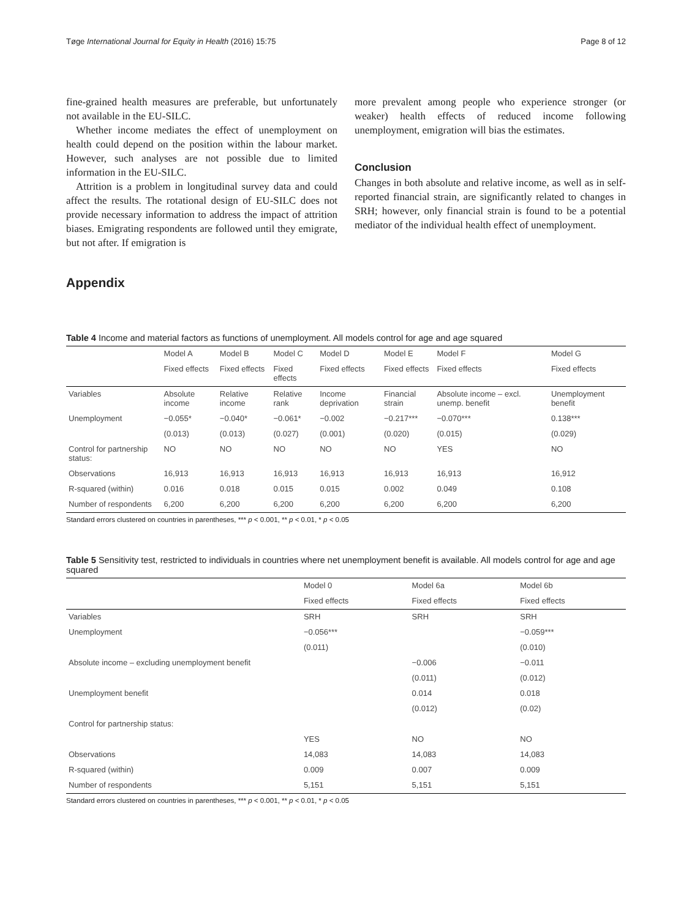Tøge International Journal for Equity in Health (2016) 15:75 Page 8 of 12
fine-grained health measures are preferable, but unfortunately not available in the EU-SILC.
Whether income mediates the effect of unemployment on health could depend on the position within the labour market. However, such analyses are not possible due to limited information in the EU-SILC.
Attrition is a problem in longitudinal survey data and could affect the results. The rotational design of EU-SILC does not provide necessary information to address the impact of attrition biases. Emigrating respondents are followed until they emigrate, but not after. If emigration is
more prevalent among people who experience stronger (or weaker) health effects of reduced income following unemployment, emigration will bias the estimates.
Conclusion
Changes in both absolute and relative income, as well as in self-reported financial strain, are significantly related to changes in SRH; however, only financial strain is found to be a potential mediator of the individual health effect of unemployment.
Appendix
Table 4 Income and material factors as functions of unemployment. All models control for age and age squared
| | Model A | Model B | Model C | Model D | Model E | Model F | Model G |
| --- | --- | --- | --- | --- | --- | --- | --- |
| | Fixed effects | Fixed effects | Fixed effects | Fixed effects | Fixed effects | Fixed effects | Fixed effects |
| Variables | Absolute income | Relative income | Relative rank | Income deprivation | Financial strain | Absolute income – excl. unemp. benefit | Unemployment benefit |
| Unemployment | −0.055* | −0.040* | −0.061* | −0.002 | −0.217*** | −0.070*** | 0.138*** |
| | (0.013) | (0.013) | (0.027) | (0.001) | (0.020) | (0.015) | (0.029) |
| Control for partnership status: | NO | NO | NO | NO | NO | YES | NO |
| Observations | 16,913 | 16,913 | 16,913 | 16,913 | 16,913 | 16,913 | 16,912 |
| R-squared (within) | 0.016 | 0.018 | 0.015 | 0.015 | 0.002 | 0.049 | 0.108 |
| Number of respondents | 6,200 | 6,200 | 6,200 | 6,200 | 6,200 | 6,200 | 6,200 |
Standard errors clustered on countries in parentheses, *** p < 0.001, ** p < 0.01, * p < 0.05
Table 5 Sensitivity test, restricted to individuals in countries where net unemployment benefit is available. All models control for age and age squared
| | Model 0 | Model 6a | Model 6b |
| --- | --- | --- | --- |
| | Fixed effects | Fixed effects | Fixed effects |
| Variables | SRH | SRH | SRH |
| Unemployment | −0.056*** | | −0.059*** |
| | (0.011) | | (0.010) |
| Absolute income – excluding unemployment benefit | | −0.006 | −0.011 |
| | | (0.011) | (0.012) |
| Unemployment benefit | | 0.014 | 0.018 |
| | | (0.012) | (0.02) |
| Control for partnership status: | | | |
| | YES | NO | NO |
| Observations | 14,083 | 14,083 | 14,083 |
| R-squared (within) | 0.009 | 0.007 | 0.009 |
| Number of respondents | 5,151 | 5,151 | 5,151 |
Standard errors clustered on countries in parentheses, *** p < 0.001, ** p < 0.01, * p < 0.05